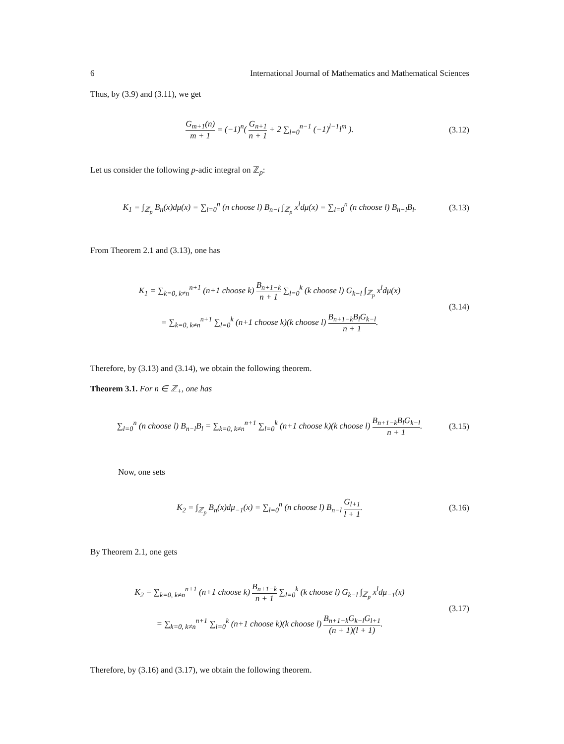6 International Journal of Mathematics and Mathematical Sciences
Thus, by (3.9) and (3.11), we get
G<sub>m+1</sub>(n) m + 1 = (−1)<sup>n</sup>( G<sub>n+1</sub> n + 1 + 2 ∑<sub>l=0</sub><sup>n−1</sup> (−1)<sup>l−1</sup>l<sup>m</sup> ). (3.12)
Let us consider the following p-adic integral on ℤ<sub>p</sub>:
K<sub>1</sub> = ∫<sub>ℤ<sub>p</sub></sub> B<sub>n</sub>(x)dμ(x) = ∑<sub>l=0</sub><sup>n</sup> (n choose l) B<sub>n−l</sub> ∫<sub>ℤ<sub>p</sub></sub> x<sup>l</sup>dμ(x) = ∑<sub>l=0</sub><sup>n</sup> (n choose l) B<sub>n−l</sub>B<sub>l</sub>. (3.13)
From Theorem 2.1 and (3.13), one has
K<sub>1</sub> = ∑<sub>k=0, k≠n</sub><sup>n+1</sup> (n+1 choose k) B<sub>n+1−k</sub> n + 1 ∑<sub>l=0</sub><sup>k</sup> (k choose l) G<sub>k−l</sub> ∫<sub>ℤ<sub>p</sub></sub> x<sup>l</sup>dμ(x)
= ∑<sub>k=0, k≠n</sub><sup>n+1</sup> ∑<sub>l=0</sub><sup>k</sup> (n+1 choose k)(k choose l) B<sub>n+1−k</sub>B<sub>l</sub>G<sub>k−l</sub> n + 1. (3.14)
Therefore, by (3.13) and (3.14), we obtain the following theorem.
Theorem 3.1. For n ∈ ℤ<sub>+</sub>, one has
∑<sub>l=0</sub><sup>n</sup> (n choose l) B<sub>n−l</sub>B<sub>l</sub> = ∑<sub>k=0, k≠n</sub><sup>n+1</sup> ∑<sub>l=0</sub><sup>k</sup> (n+1 choose k)(k choose l) B<sub>n+1−k</sub>B<sub>l</sub>G<sub>k−l</sub> n + 1. (3.15)
Now, one sets
K<sub>2</sub> = ∫<sub>ℤ<sub>p</sub></sub> B<sub>n</sub>(x)dμ<sub>−1</sub>(x) = ∑<sub>l=0</sub><sup>n</sup> (n choose l) B<sub>n−l</sub> G<sub>l+1</sub> l + 1. (3.16)
By Theorem 2.1, one gets
K<sub>2</sub> = ∑<sub>k=0, k≠n</sub><sup>n+1</sup> (n+1 choose k) B<sub>n+1−k</sub> n + 1 ∑<sub>l=0</sub><sup>k</sup> (k choose l) G<sub>k−l</sub> ∫<sub>ℤ<sub>p</sub></sub> x<sup>l</sup>dμ<sub>−1</sub>(x)
= ∑<sub>k=0, k≠n</sub><sup>n+1</sup> ∑<sub>l=0</sub><sup>k</sup> (n+1 choose k)(k choose l) B<sub>n+1−k</sub>G<sub>k−l</sub>G<sub>l+1</sub> (n + 1)(l + 1). (3.17)
Therefore, by (3.16) and (3.17), we obtain the following theorem.